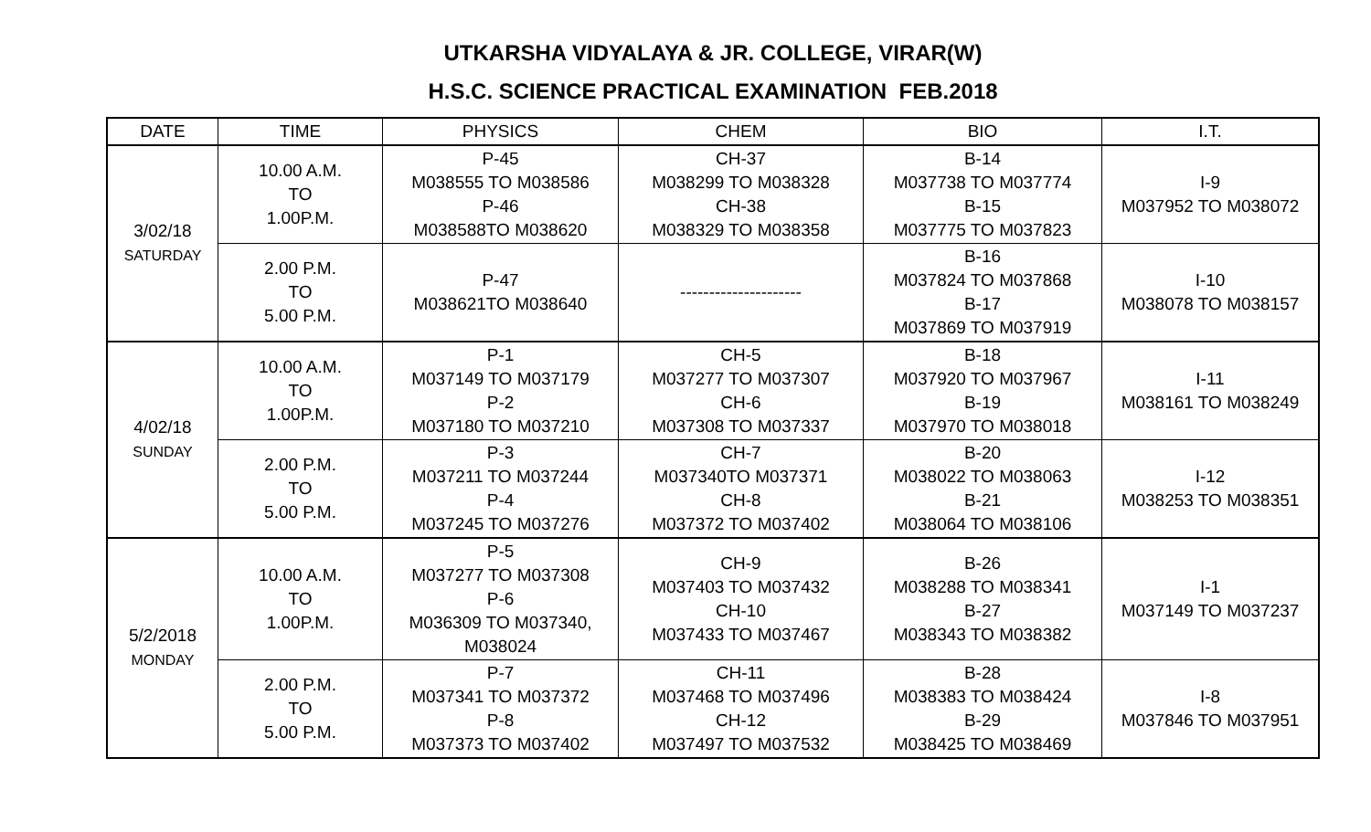UTKARSHA VIDYALAYA & JR. COLLEGE, VIRAR(W)
H.S.C. SCIENCE PRACTICAL EXAMINATION FEB.2018
| DATE | TIME | PHYSICS | CHEM | BIO | I.T. |
| --- | --- | --- | --- | --- | --- |
| 3/02/18 SATURDAY | 10.00 A.M. TO 1.00P.M. | P-45 M038555 TO M038586 P-46 M038588TO M038620 | CH-37 M038299 TO M038328 CH-38 M038329 TO M038358 | B-14 M037738 TO M037774 B-15 M037775 TO M037823 | I-9 M037952 TO M038072 |
| | 2.00 P.M. TO 5.00 P.M. | P-47 M038621TO M038640 | --------------------- | B-16 M037824 TO M037868 B-17 M037869 TO M037919 | I-10 M038078 TO M038157 |
| 4/02/18 SUNDAY | 10.00 A.M. TO 1.00P.M. | P-1 M037149 TO M037179 P-2 M037180 TO M037210 | CH-5 M037277 TO M037307 CH-6 M037308 TO M037337 | B-18 M037920 TO M037967 B-19 M037970 TO M038018 | I-11 M038161 TO M038249 |
| | 2.00 P.M. TO 5.00 P.M. | P-3 M037211 TO M037244 P-4 M037245 TO M037276 | CH-7 M037340TO M037371 CH-8 M037372 TO M037402 | B-20 M038022 TO M038063 B-21 M038064 TO M038106 | I-12 M038253 TO M038351 |
| 5/2/2018 MONDAY | 10.00 A.M. TO 1.00P.M. | P-5 M037277 TO M037308 P-6 M036309 TO M037340, M038024 | CH-9 M037403 TO M037432 CH-10 M037433 TO M037467 | B-26 M038288 TO M038341 B-27 M038343 TO M038382 | I-1 M037149 TO M037237 |
| | 2.00 P.M. TO 5.00 P.M. | P-7 M037341 TO M037372 P-8 M037373 TO M037402 | CH-11 M037468 TO M037496 CH-12 M037497 TO M037532 | B-28 M038383 TO M038424 B-29 M038425 TO M038469 | I-8 M037846 TO M037951 |